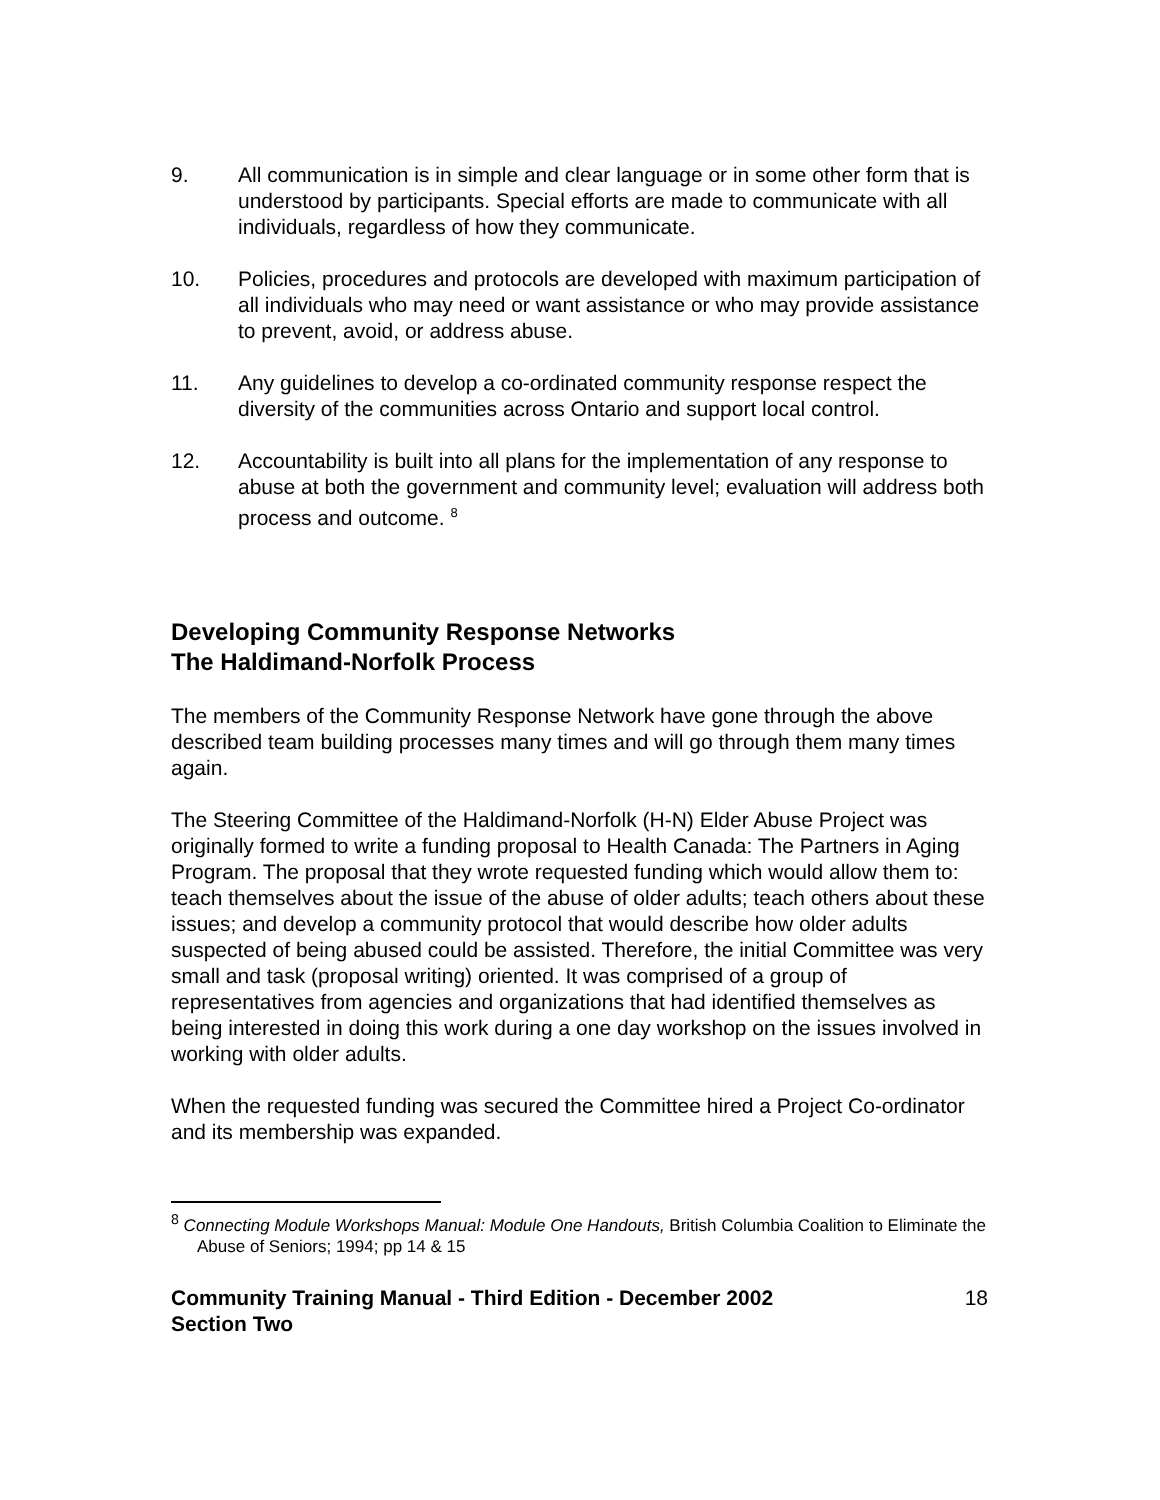9. All communication is in simple and clear language or in some other form that is understood by participants. Special efforts are made to communicate with all individuals, regardless of how they communicate.
10. Policies, procedures and protocols are developed with maximum participation of all individuals who may need or want assistance or who may provide assistance to prevent, avoid, or address abuse.
11. Any guidelines to develop a co-ordinated community response respect the diversity of the communities across Ontario and support local control.
12. Accountability is built into all plans for the implementation of any response to abuse at both the government and community level; evaluation will address both process and outcome. <sup>8</sup>
Developing Community Response Networks
The Haldimand-Norfolk Process
The members of the Community Response Network have gone through the above described team building processes many times and will go through them many times again.
The Steering Committee of the Haldimand-Norfolk (H-N) Elder Abuse Project was originally formed to write a funding proposal to Health Canada: The Partners in Aging Program. The proposal that they wrote requested funding which would allow them to: teach themselves about the issue of the abuse of older adults; teach others about these issues; and develop a community protocol that would describe how older adults suspected of being abused could be assisted. Therefore, the initial Committee was very small and task (proposal writing) oriented. It was comprised of a group of representatives from agencies and organizations that had identified themselves as being interested in doing this work during a one day workshop on the issues involved in working with older adults.
When the requested funding was secured the Committee hired a Project Co-ordinator and its membership was expanded.
<sup>8</sup> Connecting Module Workshops Manual: Module One Handouts, British Columbia Coalition to Eliminate the Abuse of Seniors; 1994; pp 14 & 15
Community Training Manual - Third Edition - December 2002
Section Two 18